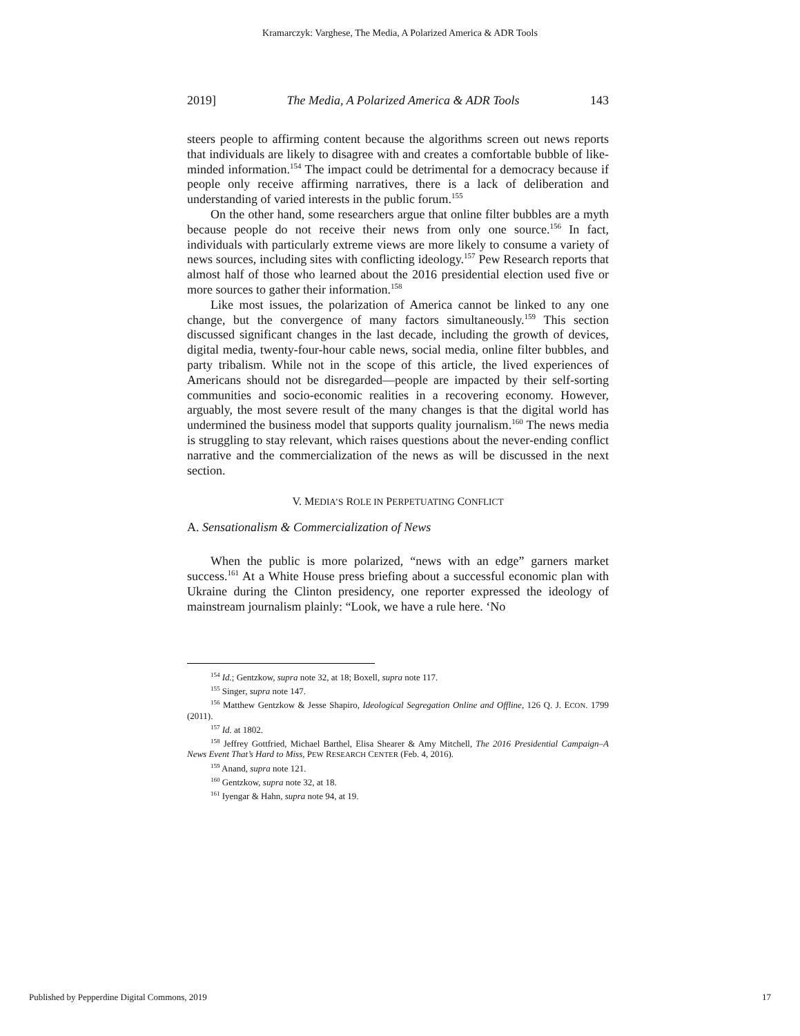Kramarczyk: Varghese, The Media, A Polarized America & ADR Tools
2019] The Media, A Polarized America & ADR Tools 143
steers people to affirming content because the algorithms screen out news reports that individuals are likely to disagree with and creates a comfortable bubble of like-minded information.<sup>154</sup> The impact could be detrimental for a democracy because if people only receive affirming narratives, there is a lack of deliberation and understanding of varied interests in the public forum.<sup>155</sup>
On the other hand, some researchers argue that online filter bubbles are a myth because people do not receive their news from only one source.<sup>156</sup> In fact, individuals with particularly extreme views are more likely to consume a variety of news sources, including sites with conflicting ideology.<sup>157</sup> Pew Research reports that almost half of those who learned about the 2016 presidential election used five or more sources to gather their information.<sup>158</sup>
Like most issues, the polarization of America cannot be linked to any one change, but the convergence of many factors simultaneously.<sup>159</sup> This section discussed significant changes in the last decade, including the growth of devices, digital media, twenty-four-hour cable news, social media, online filter bubbles, and party tribalism. While not in the scope of this article, the lived experiences of Americans should not be disregarded—people are impacted by their self-sorting communities and socio-economic realities in a recovering economy. However, arguably, the most severe result of the many changes is that the digital world has undermined the business model that supports quality journalism.<sup>160</sup> The news media is struggling to stay relevant, which raises questions about the never-ending conflict narrative and the commercialization of the news as will be discussed in the next section.
V. MEDIA’S ROLE IN PERPETUATING CONFLICT
A. Sensationalism & Commercialization of News
When the public is more polarized, “news with an edge” garners market success.<sup>161</sup> At a White House press briefing about a successful economic plan with Ukraine during the Clinton presidency, one reporter expressed the ideology of mainstream journalism plainly: “Look, we have a rule here. ‘No
<sup>154</sup> Id.; Gentzkow, supra note 32, at 18; Boxell, supra note 117.
<sup>155</sup> Singer, supra note 147.
<sup>156</sup> Matthew Gentzkow & Jesse Shapiro, Ideological Segregation Online and Offline, 126 Q. J. ECON. 1799 (2011).
<sup>157</sup> Id. at 1802.
<sup>158</sup> Jeffrey Gottfried, Michael Barthel, Elisa Shearer & Amy Mitchell, The 2016 Presidential Campaign–A News Event That’s Hard to Miss, PEW RESEARCH CENTER (Feb. 4, 2016).
<sup>159</sup> Anand, supra note 121.
<sup>160</sup> Gentzkow, supra note 32, at 18.
<sup>161</sup> Iyengar & Hahn, supra note 94, at 19.
Published by Pepperdine Digital Commons, 2019 17